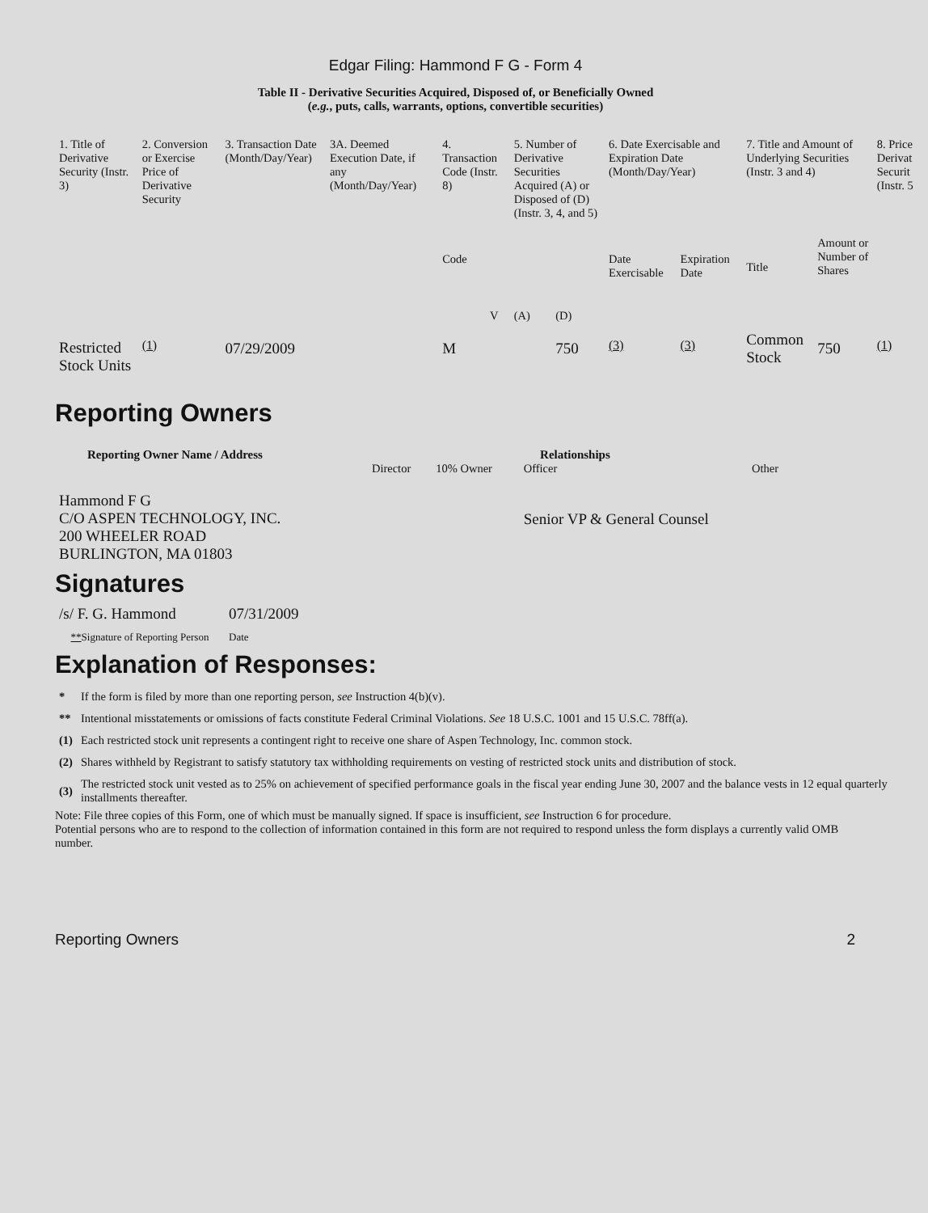Edgar Filing: Hammond F G - Form 4
Table II - Derivative Securities Acquired, Disposed of, or Beneficially Owned
(e.g., puts, calls, warrants, options, convertible securities)
| 1. Title of Derivative Security (Instr. 3) | 2. Conversion or Exercise Price of Derivative Security | 3. Transaction Date (Month/Day/Year) | 3A. Deemed Execution Date, if any (Month/Day/Year) | 4. Transaction Code (Instr. 8) | | 5. Number of Derivative Securities Acquired (A) or Disposed of (D) (Instr. 3, 4, and 5) | | 6. Date Exercisable and Expiration Date (Month/Day/Year) | | 7. Title and Amount of Underlying Securities (Instr. 3 and 4) | | 8. Price Derivat Securit (Instr. 5 |
| --- | --- | --- | --- | --- | --- | --- | --- | --- | --- | --- | --- | --- |
| | | | | Code | V | (A) | (D) | Date Exercisable | Expiration Date | Title | Amount or Number of Shares | |
| Restricted Stock Units | <sup>(1)</sup> | 07/29/2009 | | M | | | 750 | <sup>(3)</sup> | <sup>(3)</sup> | Common Stock | 750 | <sup>(1)</sup> |
Reporting Owners
| Reporting Owner Name / Address | Relationships | | | |
| --- | --- | --- | --- | --- |
| | Director | 10% Owner | Officer | Other |
| Hammond F G C/O ASPEN TECHNOLOGY, INC. 200 WHEELER ROAD BURLINGTON, MA 01803 | | | Senior VP & General Counsel | |
Signatures
| /s/ F. G. Hammond | 07/31/2009 |
| ** Signature of Reporting Person | Date |
Explanation of Responses:
| * | If the form is filed by more than one reporting person, see Instruction 4(b)(v). |
| ** | Intentional misstatements or omissions of facts constitute Federal Criminal Violations. See 18 U.S.C. 1001 and 15 U.S.C. 78ff(a). |
| (1) | Each restricted stock unit represents a contingent right to receive one share of Aspen Technology, Inc. common stock. |
| (2) | Shares withheld by Registrant to satisfy statutory tax withholding requirements on vesting of restricted stock units and distribution of stock. |
| (3) | The restricted stock unit vested as to 25% on achievement of specified performance goals in the fiscal year ending June 30, 2007 and the balance vests in 12 equal quarterly installments thereafter. |
Note: File three copies of this Form, one of which must be manually signed. If space is insufficient, see Instruction 6 for procedure.
Potential persons who are to respond to the collection of information contained in this form are not required to respond unless the form displays a currently valid OMB number.
Reporting Owners 2